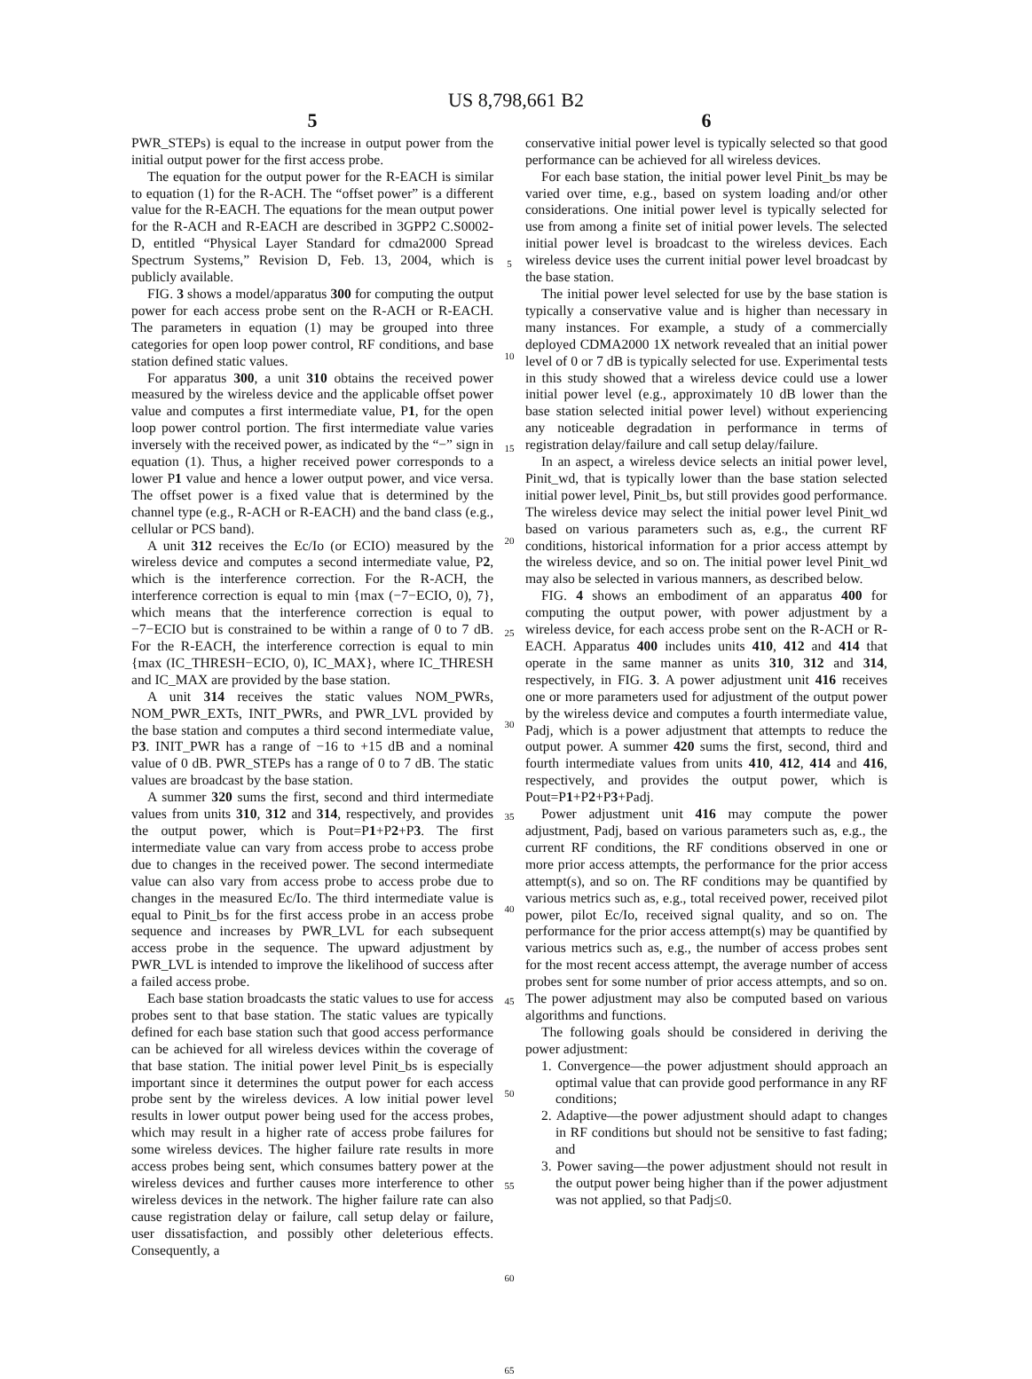US 8,798,661 B2
5
PWR_STEPs) is equal to the increase in output power from the initial output power for the first access probe.
The equation for the output power for the R-EACH is similar to equation (1) for the R-ACH. The “offset power” is a different value for the R-EACH. The equations for the mean output power for the R-ACH and R-EACH are described in 3GPP2 C.S0002-D, entitled “Physical Layer Standard for cdma2000 Spread Spectrum Systems,” Revision D, Feb. 13, 2004, which is publicly available.
FIG. 3 shows a model/apparatus 300 for computing the output power for each access probe sent on the R-ACH or R-EACH. The parameters in equation (1) may be grouped into three categories for open loop power control, RF conditions, and base station defined static values.
For apparatus 300, a unit 310 obtains the received power measured by the wireless device and the applicable offset power value and computes a first intermediate value, P1, for the open loop power control portion. The first intermediate value varies inversely with the received power, as indicated by the “−” sign in equation (1). Thus, a higher received power corresponds to a lower P1 value and hence a lower output power, and vice versa. The offset power is a fixed value that is determined by the channel type (e.g., R-ACH or R-EACH) and the band class (e.g., cellular or PCS band).
A unit 312 receives the Ec/Io (or ECIO) measured by the wireless device and computes a second intermediate value, P2, which is the interference correction. For the R-ACH, the interference correction is equal to min {max (−7−ECIO, 0), 7}, which means that the interference correction is equal to −7−ECIO but is constrained to be within a range of 0 to 7 dB. For the R-EACH, the interference correction is equal to min {max (IC_THRESH−ECIO, 0), IC_MAX}, where IC_THRESH and IC_MAX are provided by the base station.
A unit 314 receives the static values NOM_PWRs, NOM_PWR_EXTs, INIT_PWRs, and PWR_LVL provided by the base station and computes a third second intermediate value, P3. INIT_PWR has a range of −16 to +15 dB and a nominal value of 0 dB. PWR_STEPs has a range of 0 to 7 dB. The static values are broadcast by the base station.
A summer 320 sums the first, second and third intermediate values from units 310, 312 and 314, respectively, and provides the output power, which is Pout=P1+P2+P3. The first intermediate value can vary from access probe to access probe due to changes in the received power. The second intermediate value can also vary from access probe to access probe due to changes in the measured Ec/Io. The third intermediate value is equal to Pinit_bs for the first access probe in an access probe sequence and increases by PWR_LVL for each subsequent access probe in the sequence. The upward adjustment by PWR_LVL is intended to improve the likelihood of success after a failed access probe.
Each base station broadcasts the static values to use for access probes sent to that base station. The static values are typically defined for each base station such that good access performance can be achieved for all wireless devices within the coverage of that base station. The initial power level Pinit_bs is especially important since it determines the output power for each access probe sent by the wireless devices. A low initial power level results in lower output power being used for the access probes, which may result in a higher rate of access probe failures for some wireless devices. The higher failure rate results in more access probes being sent, which consumes battery power at the wireless devices and further causes more interference to other wireless devices in the network. The higher failure rate can also cause registration delay or failure, call setup delay or failure, user dissatisfaction, and possibly other deleterious effects. Consequently, a
5
10
15
20
25
30
35
40
45
50
55
60
65
6
conservative initial power level is typically selected so that good performance can be achieved for all wireless devices.
For each base station, the initial power level Pinit_bs may be varied over time, e.g., based on system loading and/or other considerations. One initial power level is typically selected for use from among a finite set of initial power levels. The selected initial power level is broadcast to the wireless devices. Each wireless device uses the current initial power level broadcast by the base station.
The initial power level selected for use by the base station is typically a conservative value and is higher than necessary in many instances. For example, a study of a commercially deployed CDMA2000 1X network revealed that an initial power level of 0 or 7 dB is typically selected for use. Experimental tests in this study showed that a wireless device could use a lower initial power level (e.g., approximately 10 dB lower than the base station selected initial power level) without experiencing any noticeable degradation in performance in terms of registration delay/failure and call setup delay/failure.
In an aspect, a wireless device selects an initial power level, Pinit_wd, that is typically lower than the base station selected initial power level, Pinit_bs, but still provides good performance. The wireless device may select the initial power level Pinit_wd based on various parameters such as, e.g., the current RF conditions, historical information for a prior access attempt by the wireless device, and so on. The initial power level Pinit_wd may also be selected in various manners, as described below.
FIG. 4 shows an embodiment of an apparatus 400 for computing the output power, with power adjustment by a wireless device, for each access probe sent on the R-ACH or R-EACH. Apparatus 400 includes units 410, 412 and 414 that operate in the same manner as units 310, 312 and 314, respectively, in FIG. 3. A power adjustment unit 416 receives one or more parameters used for adjustment of the output power by the wireless device and computes a fourth intermediate value, Padj, which is a power adjustment that attempts to reduce the output power. A summer 420 sums the first, second, third and fourth intermediate values from units 410, 412, 414 and 416, respectively, and provides the output power, which is Pout=P1+P2+P3+Padj.
Power adjustment unit 416 may compute the power adjustment, Padj, based on various parameters such as, e.g., the current RF conditions, the RF conditions observed in one or more prior access attempts, the performance for the prior access attempt(s), and so on. The RF conditions may be quantified by various metrics such as, e.g., total received power, received pilot power, pilot Ec/Io, received signal quality, and so on. The performance for the prior access attempt(s) may be quantified by various metrics such as, e.g., the number of access probes sent for the most recent access attempt, the average number of access probes sent for some number of prior access attempts, and so on. The power adjustment may also be computed based on various algorithms and functions.
The following goals should be considered in deriving the power adjustment:
1. Convergence—the power adjustment should approach an optimal value that can provide good performance in any RF conditions;
2. Adaptive—the power adjustment should adapt to changes in RF conditions but should not be sensitive to fast fading; and
3. Power saving—the power adjustment should not result in the output power being higher than if the power adjustment was not applied, so that Padj≤0.